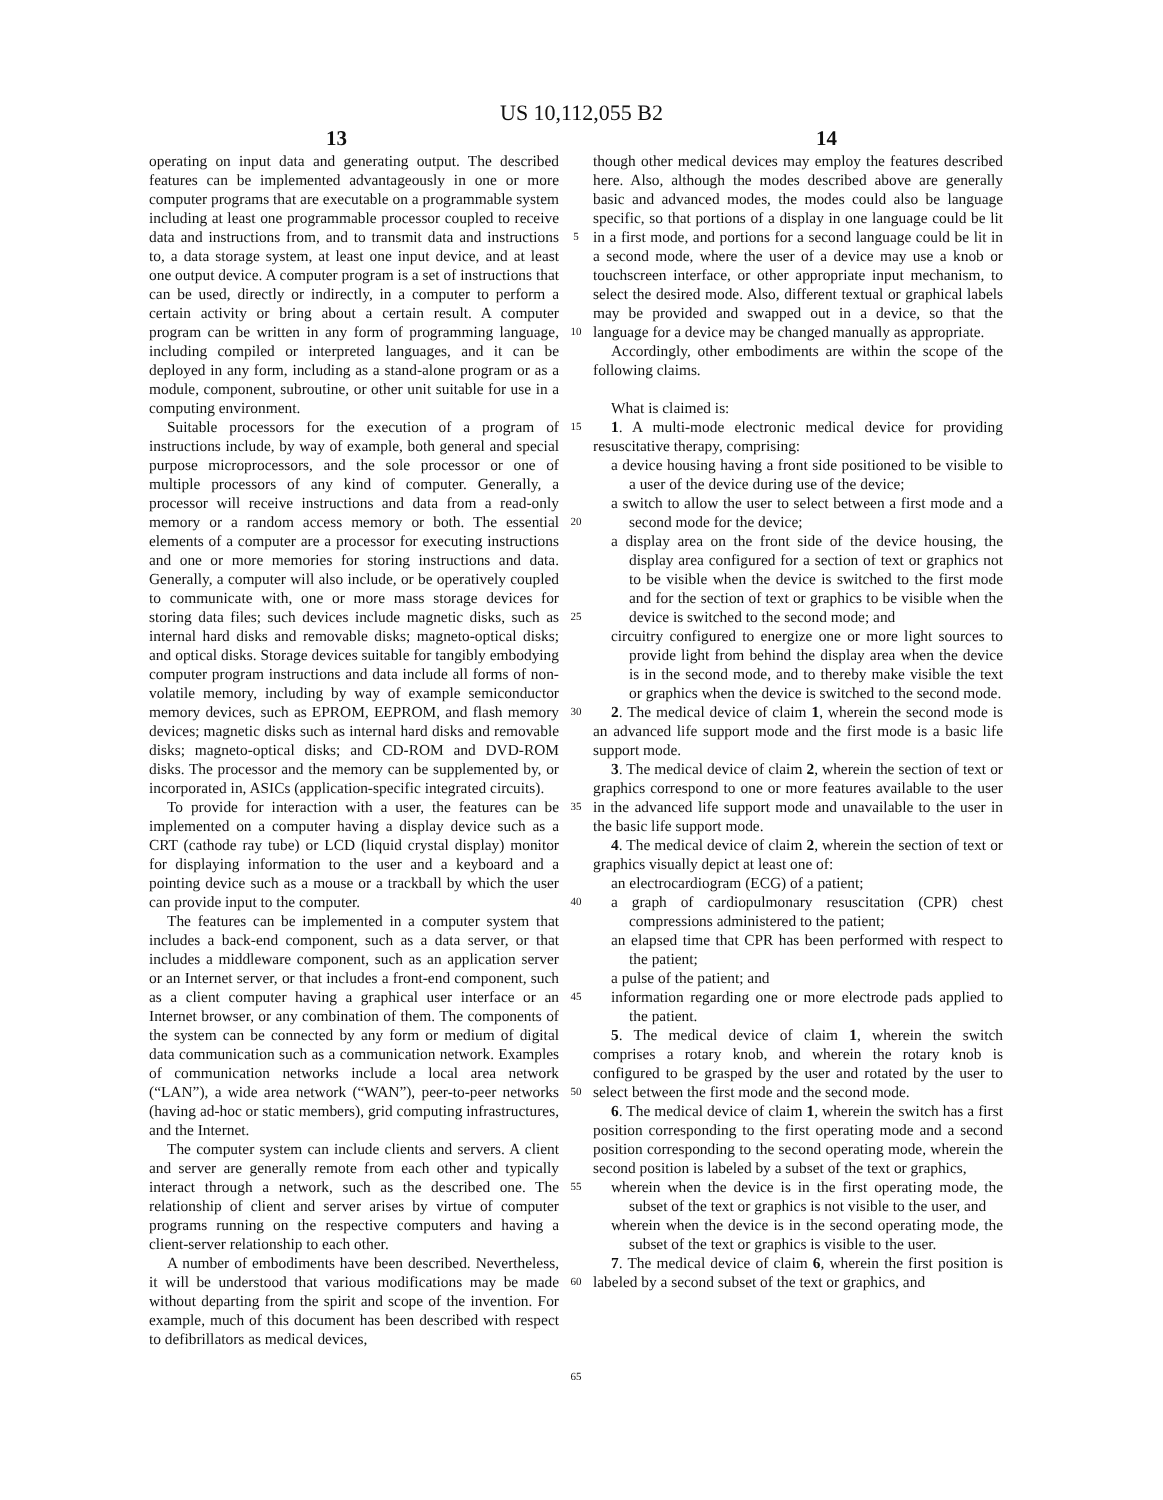US 10,112,055 B2
13 14
operating on input data and generating output. The described features can be implemented advantageously in one or more computer programs that are executable on a programmable system including at least one programmable processor coupled to receive data and instructions from, and to transmit data and instructions to, a data storage system, at least one input device, and at least one output device. A computer program is a set of instructions that can be used, directly or indirectly, in a computer to perform a certain activity or bring about a certain result. A computer program can be written in any form of programming language, including compiled or interpreted languages, and it can be deployed in any form, including as a stand-alone program or as a module, component, subroutine, or other unit suitable for use in a computing environment.
Suitable processors for the execution of a program of instructions include, by way of example, both general and special purpose microprocessors, and the sole processor or one of multiple processors of any kind of computer. Generally, a processor will receive instructions and data from a read-only memory or a random access memory or both. The essential elements of a computer are a processor for executing instructions and one or more memories for storing instructions and data. Generally, a computer will also include, or be operatively coupled to communicate with, one or more mass storage devices for storing data files; such devices include magnetic disks, such as internal hard disks and removable disks; magneto-optical disks; and optical disks. Storage devices suitable for tangibly embodying computer program instructions and data include all forms of non-volatile memory, including by way of example semiconductor memory devices, such as EPROM, EEPROM, and flash memory devices; magnetic disks such as internal hard disks and removable disks; magneto-optical disks; and CD-ROM and DVD-ROM disks. The processor and the memory can be supplemented by, or incorporated in, ASICs (application-specific integrated circuits).
To provide for interaction with a user, the features can be implemented on a computer having a display device such as a CRT (cathode ray tube) or LCD (liquid crystal display) monitor for displaying information to the user and a keyboard and a pointing device such as a mouse or a trackball by which the user can provide input to the computer.
The features can be implemented in a computer system that includes a back-end component, such as a data server, or that includes a middleware component, such as an application server or an Internet server, or that includes a front-end component, such as a client computer having a graphical user interface or an Internet browser, or any combination of them. The components of the system can be connected by any form or medium of digital data communication such as a communication network. Examples of communication networks include a local area network (“LAN”), a wide area network (“WAN”), peer-to-peer networks (having ad-hoc or static members), grid computing infrastructures, and the Internet.
The computer system can include clients and servers. A client and server are generally remote from each other and typically interact through a network, such as the described one. The relationship of client and server arises by virtue of computer programs running on the respective computers and having a client-server relationship to each other.
A number of embodiments have been described. Nevertheless, it will be understood that various modifications may be made without departing from the spirit and scope of the invention. For example, much of this document has been described with respect to defibrillators as medical devices,
5
10
15
20
25
30
35
40
45
50
55
60
65
though other medical devices may employ the features described here. Also, although the modes described above are generally basic and advanced modes, the modes could also be language specific, so that portions of a display in one language could be lit in a first mode, and portions for a second language could be lit in a second mode, where the user of a device may use a knob or touchscreen interface, or other appropriate input mechanism, to select the desired mode. Also, different textual or graphical labels may be provided and swapped out in a device, so that the language for a device may be changed manually as appropriate.
Accordingly, other embodiments are within the scope of the following claims.
What is claimed is:
1. A multi-mode electronic medical device for providing resuscitative therapy, comprising:
a device housing having a front side positioned to be visible to a user of the device during use of the device;
a switch to allow the user to select between a first mode and a second mode for the device;
a display area on the front side of the device housing, the display area configured for a section of text or graphics not to be visible when the device is switched to the first mode and for the section of text or graphics to be visible when the device is switched to the second mode; and
circuitry configured to energize one or more light sources to provide light from behind the display area when the device is in the second mode, and to thereby make visible the text or graphics when the device is switched to the second mode.
2. The medical device of claim 1, wherein the second mode is an advanced life support mode and the first mode is a basic life support mode.
3. The medical device of claim 2, wherein the section of text or graphics correspond to one or more features available to the user in the advanced life support mode and unavailable to the user in the basic life support mode.
4. The medical device of claim 2, wherein the section of text or graphics visually depict at least one of:
an electrocardiogram (ECG) of a patient;
a graph of cardiopulmonary resuscitation (CPR) chest compressions administered to the patient;
an elapsed time that CPR has been performed with respect to the patient;
a pulse of the patient; and
information regarding one or more electrode pads applied to the patient.
5. The medical device of claim 1, wherein the switch comprises a rotary knob, and wherein the rotary knob is configured to be grasped by the user and rotated by the user to select between the first mode and the second mode.
6. The medical device of claim 1, wherein the switch has a first position corresponding to the first operating mode and a second position corresponding to the second operating mode, wherein the second position is labeled by a subset of the text or graphics,
wherein when the device is in the first operating mode, the subset of the text or graphics is not visible to the user, and
wherein when the device is in the second operating mode, the subset of the text or graphics is visible to the user.
7. The medical device of claim 6, wherein the first position is labeled by a second subset of the text or graphics, and